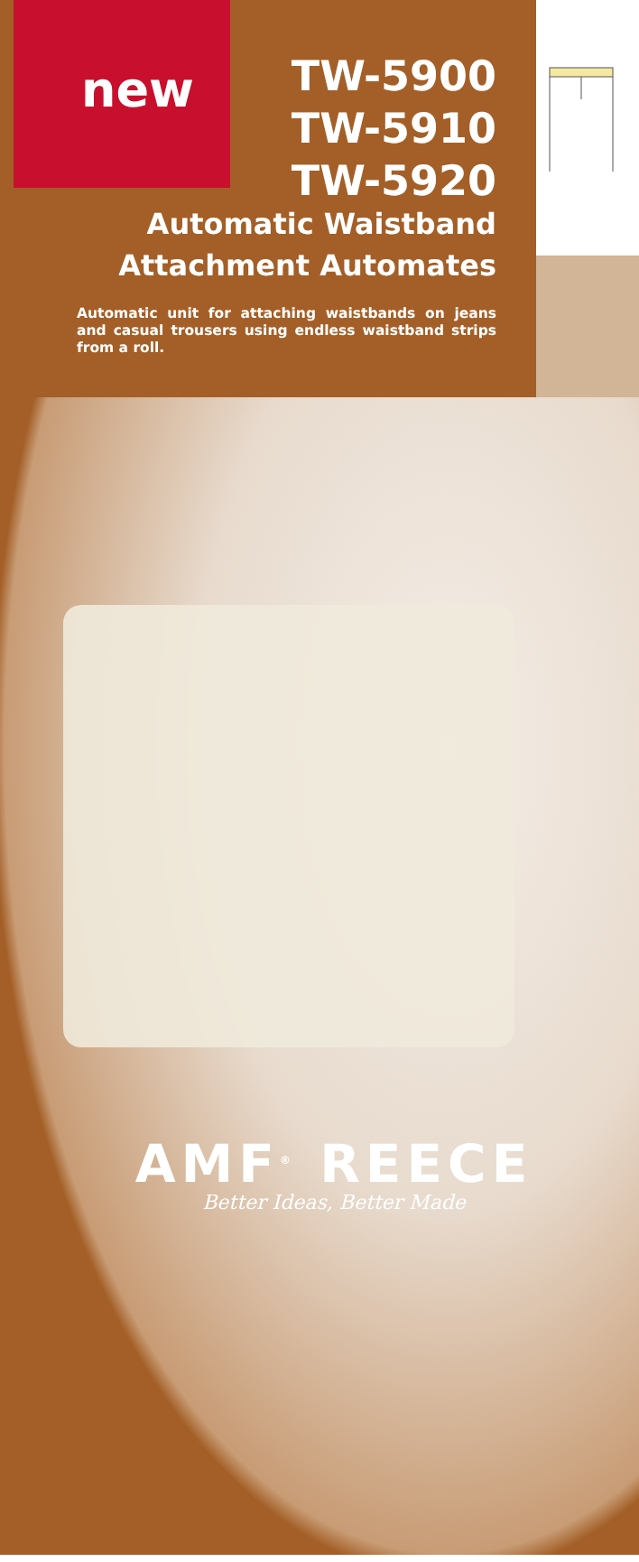new
TW-5900
TW-5910
TW-5920
Automatic Waistband Attachment Automates
Automatic unit for attaching waistbands on jeans and casual trousers using endless waistband strips from a roll.
AMF<sup>®</sup> REECE
Better Ideas, Better Made